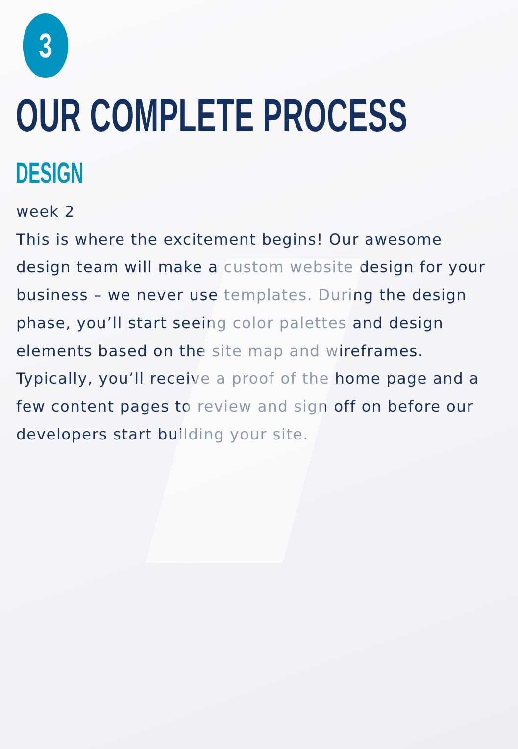3
OUR COMPLETE PROCESS
DESIGN
week 2
This is where the excitement begins! Our awesome design team will make a custom website design for your business – we never use templates. During the design phase, you’ll start seeing color palettes and design elements based on the site map and wireframes. Typically, you’ll receive a proof of the home page and a few content pages to review and sign off on before our developers start building your site.